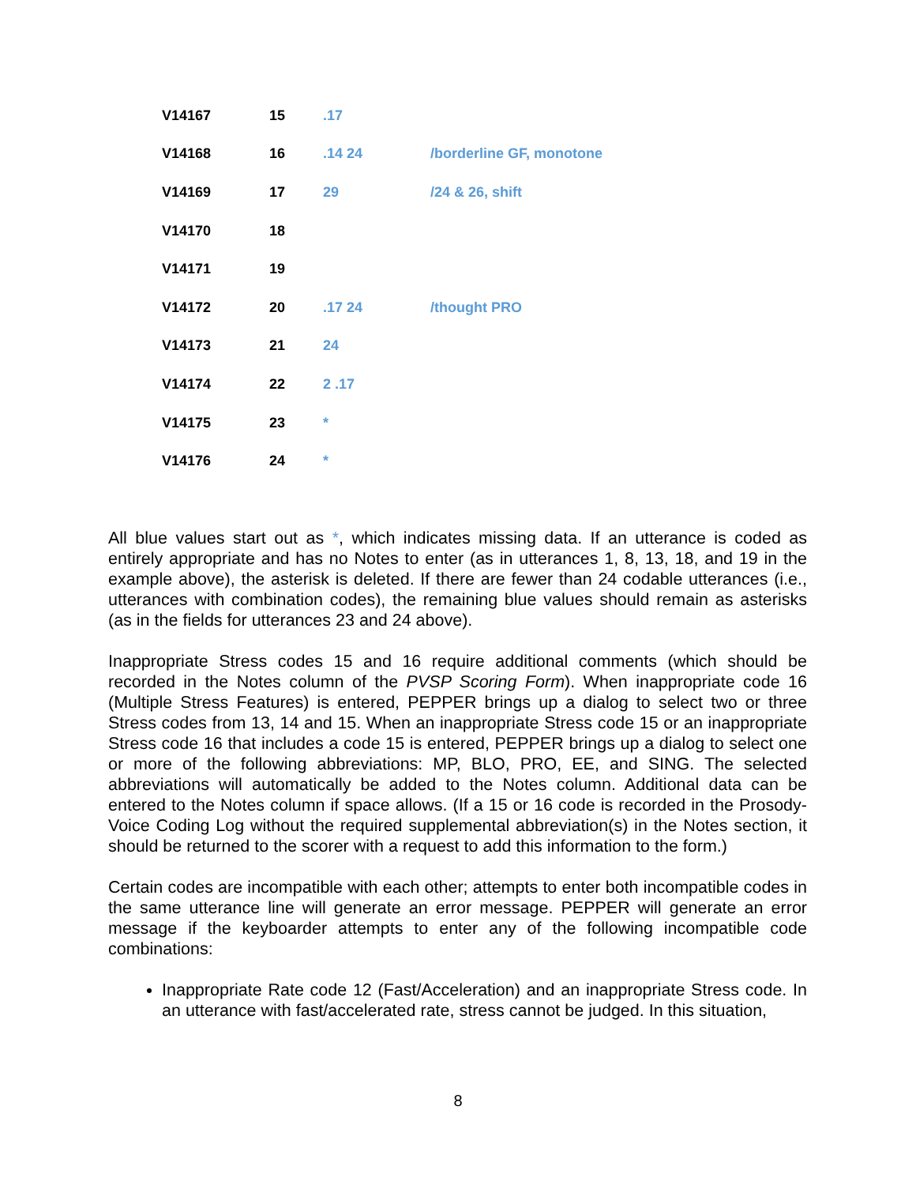| V14167 | 15 | .17 | |
| V14168 | 16 | .14 24 | /borderline GF, monotone |
| V14169 | 17 | 29 | /24 & 26, shift |
| V14170 | 18 | | |
| V14171 | 19 | | |
| V14172 | 20 | .17 24 | /thought PRO |
| V14173 | 21 | 24 | |
| V14174 | 22 | 2 .17 | |
| V14175 | 23 | * | |
| V14176 | 24 | * | |
All blue values start out as *, which indicates missing data. If an utterance is coded as entirely appropriate and has no Notes to enter (as in utterances 1, 8, 13, 18, and 19 in the example above), the asterisk is deleted. If there are fewer than 24 codable utterances (i.e., utterances with combination codes), the remaining blue values should remain as asterisks (as in the fields for utterances 23 and 24 above).
Inappropriate Stress codes 15 and 16 require additional comments (which should be recorded in the Notes column of the PVSP Scoring Form). When inappropriate code 16 (Multiple Stress Features) is entered, PEPPER brings up a dialog to select two or three Stress codes from 13, 14 and 15. When an inappropriate Stress code 15 or an inappropriate Stress code 16 that includes a code 15 is entered, PEPPER brings up a dialog to select one or more of the following abbreviations: MP, BLO, PRO, EE, and SING. The selected abbreviations will automatically be added to the Notes column. Additional data can be entered to the Notes column if space allows. (If a 15 or 16 code is recorded in the Prosody-Voice Coding Log without the required supplemental abbreviation(s) in the Notes section, it should be returned to the scorer with a request to add this information to the form.)
Certain codes are incompatible with each other; attempts to enter both incompatible codes in the same utterance line will generate an error message. PEPPER will generate an error message if the keyboarder attempts to enter any of the following incompatible code combinations:
Inappropriate Rate code 12 (Fast/Acceleration) and an inappropriate Stress code. In an utterance with fast/accelerated rate, stress cannot be judged. In this situation,
8